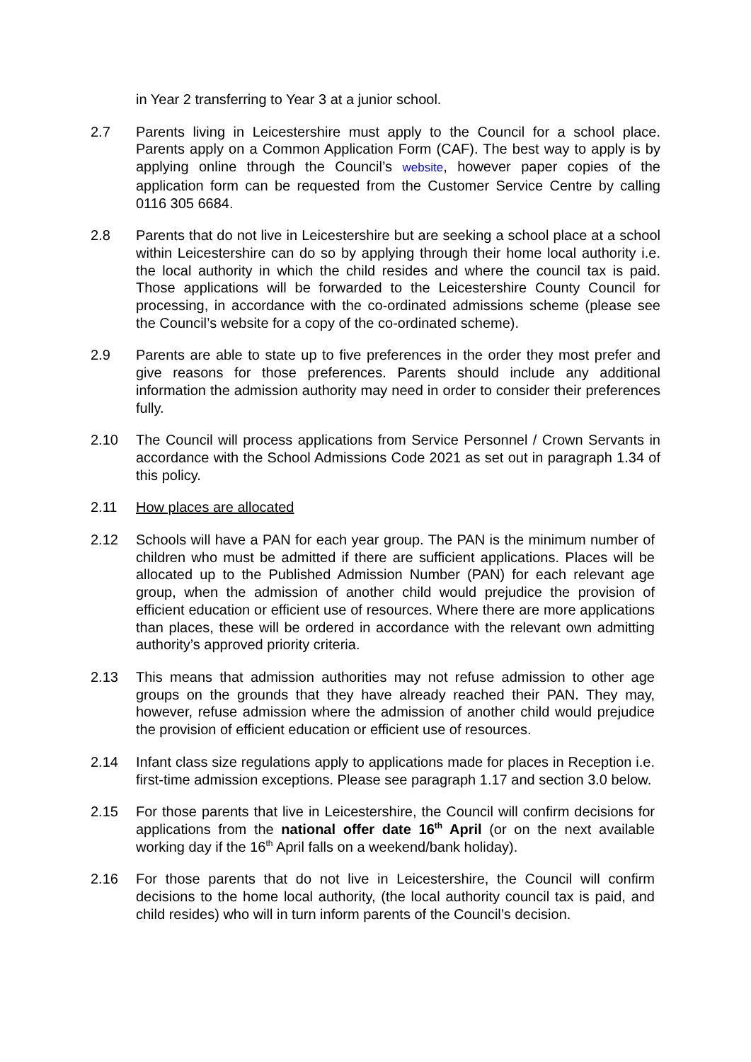in Year 2 transferring to Year 3 at a junior school.
2.7 Parents living in Leicestershire must apply to the Council for a school place. Parents apply on a Common Application Form (CAF). The best way to apply is by applying online through the Council’s website, however paper copies of the application form can be requested from the Customer Service Centre by calling 0116 305 6684.
2.8 Parents that do not live in Leicestershire but are seeking a school place at a school within Leicestershire can do so by applying through their home local authority i.e. the local authority in which the child resides and where the council tax is paid. Those applications will be forwarded to the Leicestershire County Council for processing, in accordance with the co-ordinated admissions scheme (please see the Council’s website for a copy of the co-ordinated scheme).
2.9 Parents are able to state up to five preferences in the order they most prefer and give reasons for those preferences. Parents should include any additional information the admission authority may need in order to consider their preferences fully.
2.10 The Council will process applications from Service Personnel / Crown Servants in accordance with the School Admissions Code 2021 as set out in paragraph 1.34 of this policy.
2.11 How places are allocated
2.12 Schools will have a PAN for each year group. The PAN is the minimum number of children who must be admitted if there are sufficient applications. Places will be allocated up to the Published Admission Number (PAN) for each relevant age group, when the admission of another child would prejudice the provision of efficient education or efficient use of resources. Where there are more applications than places, these will be ordered in accordance with the relevant own admitting authority’s approved priority criteria.
2.13 This means that admission authorities may not refuse admission to other age groups on the grounds that they have already reached their PAN. They may, however, refuse admission where the admission of another child would prejudice the provision of efficient education or efficient use of resources.
2.14 Infant class size regulations apply to applications made for places in Reception i.e. first-time admission exceptions. Please see paragraph 1.17 and section 3.0 below.
2.15 For those parents that live in Leicestershire, the Council will confirm decisions for applications from the national offer date 16<sup>th</sup> April (or on the next available working day if the 16<sup>th</sup> April falls on a weekend/bank holiday).
2.16 For those parents that do not live in Leicestershire, the Council will confirm decisions to the home local authority, (the local authority council tax is paid, and child resides) who will in turn inform parents of the Council’s decision.